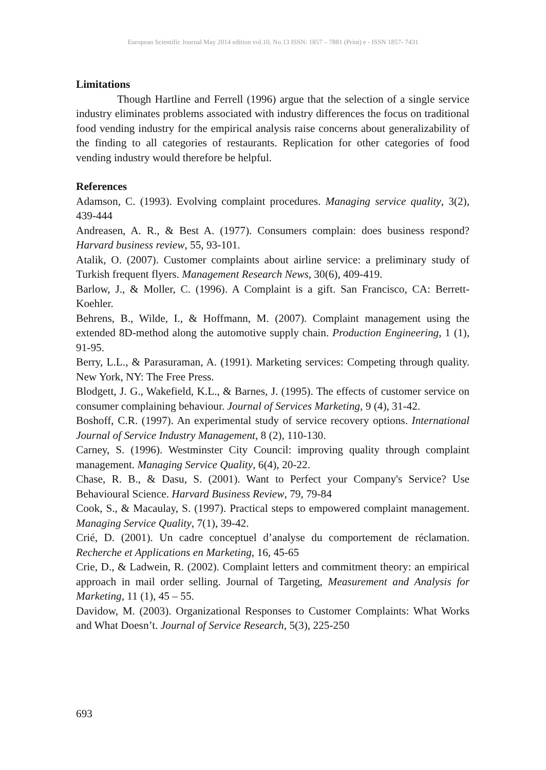European Scientific Journal May 2014 edition vol.10, No.13 ISSN: 1857 – 7881 (Print) e - ISSN 1857- 7431
Limitations
Though Hartline and Ferrell (1996) argue that the selection of a single service industry eliminates problems associated with industry differences the focus on traditional food vending industry for the empirical analysis raise concerns about generalizability of the finding to all categories of restaurants. Replication for other categories of food vending industry would therefore be helpful.
References
Adamson, C. (1993). Evolving complaint procedures. Managing service quality, 3(2), 439-444
Andreasen, A. R., & Best A. (1977). Consumers complain: does business respond? Harvard business review, 55, 93-101.
Atalik, O. (2007). Customer complaints about airline service: a preliminary study of Turkish frequent flyers. Management Research News, 30(6), 409-419.
Barlow, J., & Moller, C. (1996). A Complaint is a gift. San Francisco, CA: Berrett-Koehler.
Behrens, B., Wilde, I., & Hoffmann, M. (2007). Complaint management using the extended 8D-method along the automotive supply chain. Production Engineering, 1 (1), 91-95.
Berry, L.L., & Parasuraman, A. (1991). Marketing services: Competing through quality. New York, NY: The Free Press.
Blodgett, J. G., Wakefield, K.L., & Barnes, J. (1995). The effects of customer service on consumer complaining behaviour. Journal of Services Marketing, 9 (4), 31-42.
Boshoff, C.R. (1997). An experimental study of service recovery options. International Journal of Service Industry Management, 8 (2), 110-130.
Carney, S. (1996). Westminster City Council: improving quality through complaint management. Managing Service Quality, 6(4), 20-22.
Chase, R. B., & Dasu, S. (2001). Want to Perfect your Company's Service? Use Behavioural Science. Harvard Business Review, 79, 79-84
Cook, S., & Macaulay, S. (1997). Practical steps to empowered complaint management. Managing Service Quality, 7(1), 39-42.
Crié, D. (2001). Un cadre conceptuel d’analyse du comportement de réclamation. Recherche et Applications en Marketing, 16, 45-65
Crie, D., & Ladwein, R. (2002). Complaint letters and commitment theory: an empirical approach in mail order selling. Journal of Targeting, Measurement and Analysis for Marketing, 11 (1), 45 – 55.
Davidow, M. (2003). Organizational Responses to Customer Complaints: What Works and What Doesn’t. Journal of Service Research, 5(3), 225-250
693